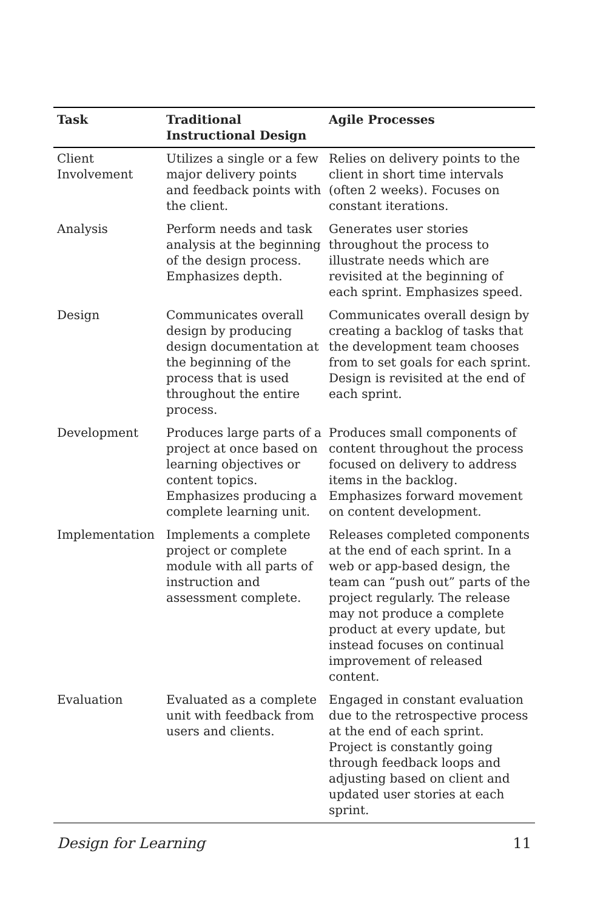| Task | Traditional Instructional Design | Agile Processes |
| --- | --- | --- |
| Client Involvement | Utilizes a single or a few major delivery points and feedback points with the client. | Relies on delivery points to the client in short time intervals (often 2 weeks). Focuses on constant iterations. |
| Analysis | Perform needs and task analysis at the beginning of the design process. Emphasizes depth. | Generates user stories throughout the process to illustrate needs which are revisited at the beginning of each sprint. Emphasizes speed. |
| Design | Communicates overall design by producing design documentation at the beginning of the process that is used throughout the entire process. | Communicates overall design by creating a backlog of tasks that the development team chooses from to set goals for each sprint. Design is revisited at the end of each sprint. |
| Development | Produces large parts of a project at once based on learning objectives or content topics. Emphasizes producing a complete learning unit. | Produces small components of content throughout the process focused on delivery to address items in the backlog. Emphasizes forward movement on content development. |
| Implementation | Implements a complete project or complete module with all parts of instruction and assessment complete. | Releases completed components at the end of each sprint. In a web or app-based design, the team can “push out” parts of the project regularly. The release may not produce a complete product at every update, but instead focuses on continual improvement of released content. |
| Evaluation | Evaluated as a complete unit with feedback from users and clients. | Engaged in constant evaluation due to the retrospective process at the end of each sprint. Project is constantly going through feedback loops and adjusting based on client and updated user stories at each sprint. |
Design for Learning 11